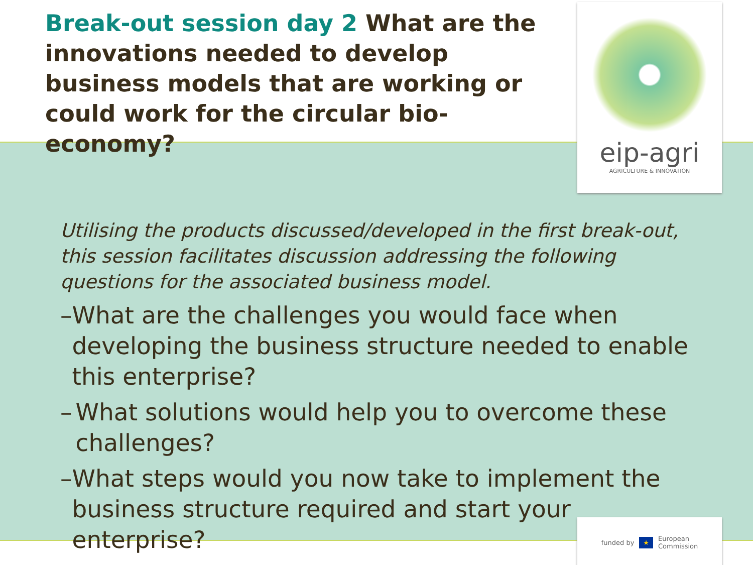Break-out session day 2 What are the innovations needed to develop business models that are working or could work for the circular bio-economy?
eip-agri
AGRICULTURE & INNOVATION
Utilising the products discussed/developed in the first break-out, this session facilitates discussion addressing the following questions for the associated business model.
– What are the challenges you would face when developing the business structure needed to enable this enterprise?
– What solutions would help you to overcome these challenges?
– What steps would you now take to implement the business structure required and start your enterprise?
funded by ★ European
Commission